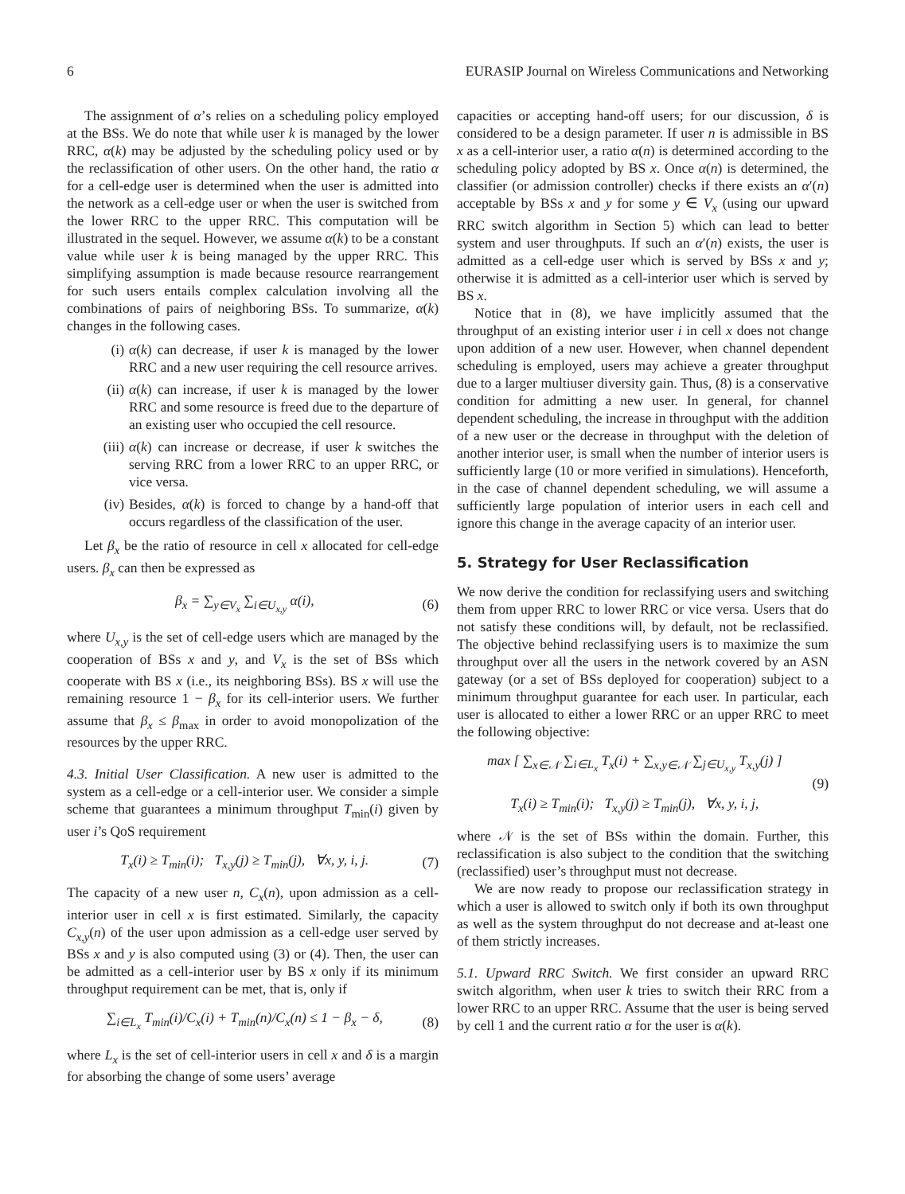6 EURASIP Journal on Wireless Communications and Networking
The assignment of α’s relies on a scheduling policy employed at the BSs. We do note that while user k is managed by the lower RRC, α(k) may be adjusted by the scheduling policy used or by the reclassification of other users. On the other hand, the ratio α for a cell-edge user is determined when the user is admitted into the network as a cell-edge user or when the user is switched from the lower RRC to the upper RRC. This computation will be illustrated in the sequel. However, we assume α(k) to be a constant value while user k is being managed by the upper RRC. This simplifying assumption is made because resource rearrangement for such users entails complex calculation involving all the combinations of pairs of neighboring BSs. To summarize, α(k) changes in the following cases.
(i) α(k) can decrease, if user k is managed by the lower RRC and a new user requiring the cell resource arrives.
(ii) α(k) can increase, if user k is managed by the lower RRC and some resource is freed due to the departure of an existing user who occupied the cell resource.
(iii) α(k) can increase or decrease, if user k switches the serving RRC from a lower RRC to an upper RRC, or vice versa.
(iv) Besides, α(k) is forced to change by a hand-off that occurs regardless of the classification of the user.
Let β<sub>x</sub> be the ratio of resource in cell x allocated for cell-edge users. β<sub>x</sub> can then be expressed as
β<sub>x</sub> = ∑<sub>y∈V<sub>x</sub></sub> ∑<sub>i∈U<sub>x,y</sub></sub> α(i), (6)
where U<sub>x,y</sub> is the set of cell-edge users which are managed by the cooperation of BSs x and y, and V<sub>x</sub> is the set of BSs which cooperate with BS x (i.e., its neighboring BSs). BS x will use the remaining resource 1 − β<sub>x</sub> for its cell-interior users. We further assume that β<sub>x</sub> ≤ β<sub>max</sub> in order to avoid monopolization of the resources by the upper RRC.
4.3. Initial User Classification. A new user is admitted to the system as a cell-edge or a cell-interior user. We consider a simple scheme that guarantees a minimum throughput T<sub>min</sub>(i) given by user i’s QoS requirement
T<sub>x</sub>(i) ≥ T<sub>min</sub>(i); T<sub>x,y</sub>(j) ≥ T<sub>min</sub>(j), ∀x, y, i, j. (7)
The capacity of a new user n, C<sub>x</sub>(n), upon admission as a cell-interior user in cell x is first estimated. Similarly, the capacity C<sub>x,y</sub>(n) of the user upon admission as a cell-edge user served by BSs x and y is also computed using (3) or (4). Then, the user can be admitted as a cell-interior user by BS x only if its minimum throughput requirement can be met, that is, only if
∑<sub>i∈L<sub>x</sub></sub> T<sub>min</sub>(i)/C<sub>x</sub>(i) + T<sub>min</sub>(n)/C<sub>x</sub>(n) ≤ 1 − β<sub>x</sub> − δ, (8)
where L<sub>x</sub> is the set of cell-interior users in cell x and δ is a margin for absorbing the change of some users’ average
capacities or accepting hand-off users; for our discussion, δ is considered to be a design parameter. If user n is admissible in BS x as a cell-interior user, a ratio α(n) is determined according to the scheduling policy adopted by BS x. Once α(n) is determined, the classifier (or admission controller) checks if there exists an α′(n) acceptable by BSs x and y for some y ∈ V<sub>x</sub> (using our upward RRC switch algorithm in Section 5) which can lead to better system and user throughputs. If such an α′(n) exists, the user is admitted as a cell-edge user which is served by BSs x and y; otherwise it is admitted as a cell-interior user which is served by BS x.
Notice that in (8), we have implicitly assumed that the throughput of an existing interior user i in cell x does not change upon addition of a new user. However, when channel dependent scheduling is employed, users may achieve a greater throughput due to a larger multiuser diversity gain. Thus, (8) is a conservative condition for admitting a new user. In general, for channel dependent scheduling, the increase in throughput with the addition of a new user or the decrease in throughput with the deletion of another interior user, is small when the number of interior users is sufficiently large (10 or more verified in simulations). Henceforth, in the case of channel dependent scheduling, we will assume a sufficiently large population of interior users in each cell and ignore this change in the average capacity of an interior user.
5. Strategy for User Reclassification
We now derive the condition for reclassifying users and switching them from upper RRC to lower RRC or vice versa. Users that do not satisfy these conditions will, by default, not be reclassified. The objective behind reclassifying users is to maximize the sum throughput over all the users in the network covered by an ASN gateway (or a set of BSs deployed for cooperation) subject to a minimum throughput guarantee for each user. In particular, each user is allocated to either a lower RRC or an upper RRC to meet the following objective:
max [ ∑<sub>x∈𝒩</sub> ∑<sub>i∈L<sub>x</sub></sub> T<sub>x</sub>(i) + ∑<sub>x,y∈𝒩</sub> ∑<sub>j∈U<sub>x,y</sub></sub> T<sub>x,y</sub>(j) ]
T<sub>x</sub>(i) ≥ T<sub>min</sub>(i); T<sub>x,y</sub>(j) ≥ T<sub>min</sub>(j), ∀x, y, i, j, (9)
where 𝒩 is the set of BSs within the domain. Further, this reclassification is also subject to the condition that the switching (reclassified) user’s throughput must not decrease.
We are now ready to propose our reclassification strategy in which a user is allowed to switch only if both its own throughput as well as the system throughput do not decrease and at-least one of them strictly increases.
5.1. Upward RRC Switch. We first consider an upward RRC switch algorithm, when user k tries to switch their RRC from a lower RRC to an upper RRC. Assume that the user is being served by cell 1 and the current ratio α for the user is α(k).